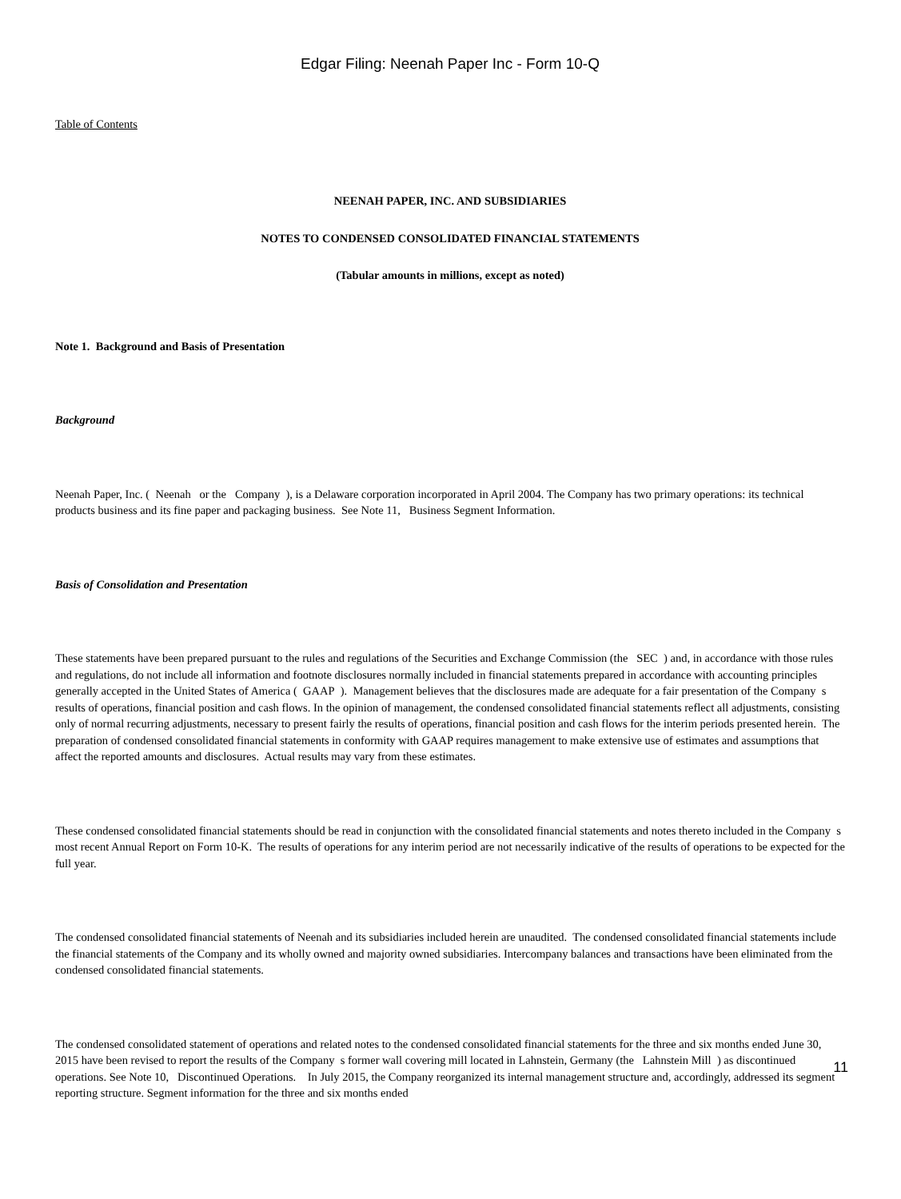Edgar Filing: Neenah Paper Inc - Form 10-Q
Table of Contents
NEENAH PAPER, INC. AND SUBSIDIARIES
NOTES TO CONDENSED CONSOLIDATED FINANCIAL STATEMENTS
(Tabular amounts in millions, except as noted)
Note 1. Background and Basis of Presentation
Background
Neenah Paper, Inc. ( Neenah or the Company ), is a Delaware corporation incorporated in April 2004. The Company has two primary operations: its technical products business and its fine paper and packaging business. See Note 11, Business Segment Information.
Basis of Consolidation and Presentation
These statements have been prepared pursuant to the rules and regulations of the Securities and Exchange Commission (the SEC ) and, in accordance with those rules and regulations, do not include all information and footnote disclosures normally included in financial statements prepared in accordance with accounting principles generally accepted in the United States of America ( GAAP ). Management believes that the disclosures made are adequate for a fair presentation of the Company s results of operations, financial position and cash flows. In the opinion of management, the condensed consolidated financial statements reflect all adjustments, consisting only of normal recurring adjustments, necessary to present fairly the results of operations, financial position and cash flows for the interim periods presented herein. The preparation of condensed consolidated financial statements in conformity with GAAP requires management to make extensive use of estimates and assumptions that affect the reported amounts and disclosures. Actual results may vary from these estimates.
These condensed consolidated financial statements should be read in conjunction with the consolidated financial statements and notes thereto included in the Company s most recent Annual Report on Form 10-K. The results of operations for any interim period are not necessarily indicative of the results of operations to be expected for the full year.
The condensed consolidated financial statements of Neenah and its subsidiaries included herein are unaudited. The condensed consolidated financial statements include the financial statements of the Company and its wholly owned and majority owned subsidiaries. Intercompany balances and transactions have been eliminated from the condensed consolidated financial statements.
The condensed consolidated statement of operations and related notes to the condensed consolidated financial statements for the three and six months ended June 30, 2015 have been revised to report the results of the Company s former wall covering mill located in Lahnstein, Germany (the Lahnstein Mill ) as discontinued operations. See Note 10, Discontinued Operations. In July 2015, the Company reorganized its internal management structure and, accordingly, addressed its segment reporting structure. Segment information for the three and six months ended
11